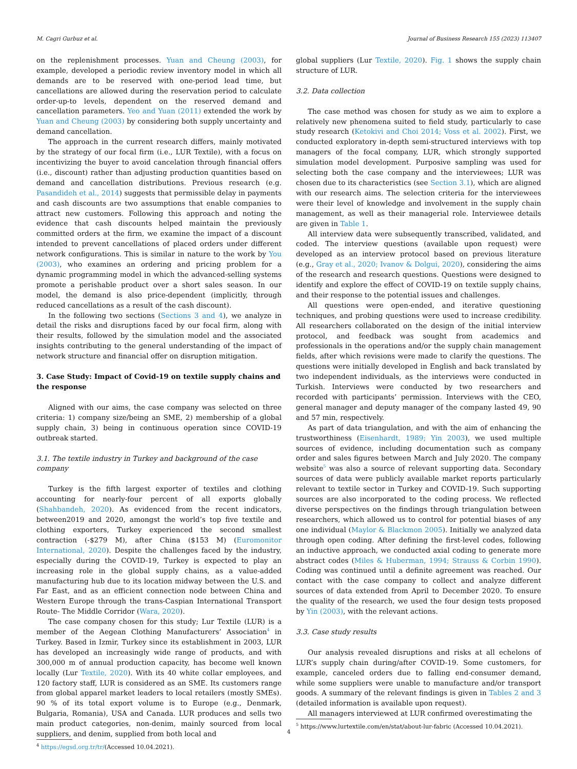M. Cagri Gurbuz et al. Journal of Business Research 155 (2023) 113407
on the replenishment processes. Yuan and Cheung (2003), for example, developed a periodic review inventory model in which all demands are to be reserved with one-period lead time, but cancellations are allowed during the reservation period to calculate order-up-to levels, dependent on the reserved demand and cancellation parameters. Yeo and Yuan (2011) extended the work by Yuan and Cheung (2003) by considering both supply uncertainty and demand cancellation.
The approach in the current research differs, mainly motivated by the strategy of our focal firm (i.e., LUR Textile), with a focus on incentivizing the buyer to avoid cancelation through financial offers (i.e., discount) rather than adjusting production quantities based on demand and cancellation distributions. Previous research (e.g. Pasandideh et al., 2014) suggests that permissible delay in payments and cash discounts are two assumptions that enable companies to attract new customers. Following this approach and noting the evidence that cash discounts helped maintain the previously committed orders at the firm, we examine the impact of a discount intended to prevent cancellations of placed orders under different network configurations. This is similar in nature to the work by You (2003), who examines an ordering and pricing problem for a dynamic programming model in which the advanced-selling systems promote a perishable product over a short sales season. In our model, the demand is also price-dependent (implicitly, through reduced cancellations as a result of the cash discount).
In the following two sections (Sections 3 and 4), we analyze in detail the risks and disruptions faced by our focal firm, along with their results, followed by the simulation model and the associated insights contributing to the general understanding of the impact of network structure and financial offer on disruption mitigation.
3. Case Study: Impact of Covid-19 on textile supply chains and the response
Aligned with our aims, the case company was selected on three criteria: 1) company size/being an SME, 2) membership of a global supply chain, 3) being in continuous operation since COVID-19 outbreak started.
3.1. The textile industry in Turkey and background of the case company
Turkey is the fifth largest exporter of textiles and clothing accounting for nearly-four percent of all exports globally (Shahbandeh, 2020). As evidenced from the recent indicators, between2019 and 2020, amongst the world’s top five textile and clothing exporters, Turkey experienced the second smallest contraction (-$279 M), after China ($153 M) (Euromonitor International, 2020). Despite the challenges faced by the industry, especially during the COVID-19, Turkey is expected to play an increasing role in the global supply chains, as a value-added manufacturing hub due to its location midway between the U.S. and Far East, and as an efficient connection node between China and Western Europe through the trans-Caspian International Transport Route- The Middle Corridor (Wara, 2020).
The case company chosen for this study; Lur Textile (LUR) is a member of the Aegean Clothing Manufacturers’ Association<sup>4</sup> in Turkey. Based in Izmir, Turkey since its establishment in 2003, LUR has developed an increasingly wide range of products, and with 300,000 m of annual production capacity, has become well known locally (Lur Textile, 2020). With its 40 white collar employees, and 120 factory staff, LUR is considered as an SME. Its customers range from global apparel market leaders to local retailers (mostly SMEs). 90 % of its total export volume is to Europe (e.g., Denmark, Bulgaria, Romania), USA and Canada. LUR produces and sells two main product categories, non-denim, mainly sourced from local suppliers, and denim, supplied from both local and
<sup>4</sup> https://egsd.org.tr/tr/(Accessed 10.04.2021).
global suppliers (Lur Textile, 2020). Fig. 1 shows the supply chain structure of LUR.
3.2. Data collection
The case method was chosen for study as we aim to explore a relatively new phenomena suited to field study, particularly to case study research (Ketokivi and Choi 2014; Voss et al. 2002). First, we conducted exploratory in-depth semi-structured interviews with top managers of the focal company, LUR, which strongly supported simulation model development. Purposive sampling was used for selecting both the case company and the interviewees; LUR was chosen due to its characteristics (see Section 3.1), which are aligned with our research aims. The selection criteria for the interviewees were their level of knowledge and involvement in the supply chain management, as well as their managerial role. Interviewee details are given in Table 1.
All interview data were subsequently transcribed, validated, and coded. The interview questions (available upon request) were developed as an interview protocol based on previous literature (e.g., Gray et al., 2020; Ivanov & Dolgui, 2020), considering the aims of the research and research questions. Questions were designed to identify and explore the effect of COVID-19 on textile supply chains, and their response to the potential issues and challenges.
All questions were open-ended, and iterative questioning techniques, and probing questions were used to increase credibility. All researchers collaborated on the design of the initial interview protocol, and feedback was sought from academics and professionals in the operations and/or the supply chain management fields, after which revisions were made to clarify the questions. The questions were initially developed in English and back translated by two independent individuals, as the interviews were conducted in Turkish. Interviews were conducted by two researchers and recorded with participants’ permission. Interviews with the CEO, general manager and deputy manager of the company lasted 49, 90 and 57 min, respectively.
As part of data triangulation, and with the aim of enhancing the trustworthiness (Eisenhardt, 1989; Yin 2003), we used multiple sources of evidence, including documentation such as company order and sales figures between March and July 2020. The company website<sup>5</sup> was also a source of relevant supporting data. Secondary sources of data were publicly available market reports particularly relevant to textile sector in Turkey and COVID-19. Such supporting sources are also incorporated to the coding process. We reflected diverse perspectives on the findings through triangulation between researchers, which allowed us to control for potential biases of any one individual (Maylor & Blackmon 2005). Initially we analyzed data through open coding. After defining the first-level codes, following an inductive approach, we conducted axial coding to generate more abstract codes (Miles & Huberman, 1994; Strauss & Corbin 1990). Coding was continued until a definite agreement was reached. Our contact with the case company to collect and analyze different sources of data extended from April to December 2020. To ensure the quality of the research, we used the four design tests proposed by Yin (2003), with the relevant actions.
3.3. Case study results
Our analysis revealed disruptions and risks at all echelons of LUR’s supply chain during/after COVID-19. Some customers, for example, canceled orders due to falling end-consumer demand, while some suppliers were unable to manufacture and/or transport goods. A summary of the relevant findings is given in Tables 2 and 3 (detailed information is available upon request).
All managers interviewed at LUR confirmed overestimating the
<sup>5</sup> https://www.lurtextile.com/en/stat/about-lur-fabric (Accessed 10.04.2021).
4